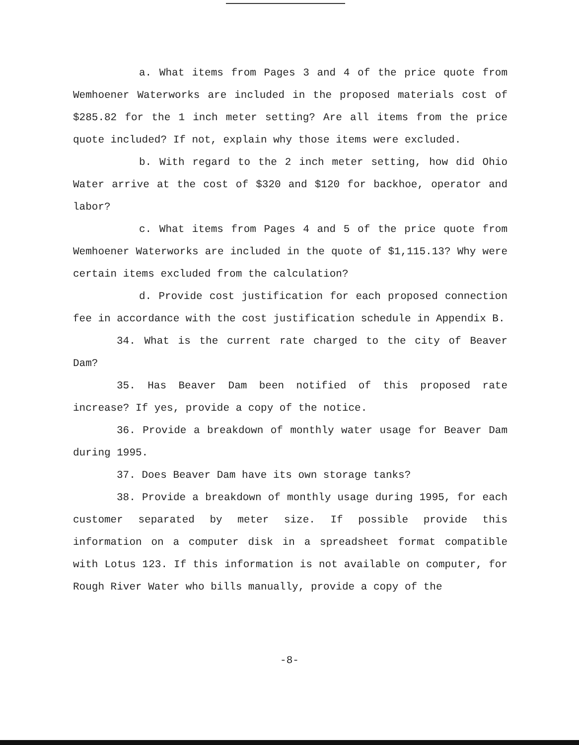a. What items from Pages 3 and 4 of the price quote from Wemhoener Waterworks are included in the proposed materials cost of $285.82 for the 1 inch meter setting? Are all items from the price quote included? If not, explain why those items were excluded.
b. With regard to the 2 inch meter setting, how did Ohio Water arrive at the cost of $320 and $120 for backhoe, operator and labor?
c. What items from Pages 4 and 5 of the price quote from Wemhoener Waterworks are included in the quote of $1,115.13? Why were certain items excluded from the calculation?
d. Provide cost justification for each proposed connection fee in accordance with the cost justification schedule in Appendix B.
34. What is the current rate charged to the city of Beaver Dam?
35. Has Beaver Dam been notified of this proposed rate increase? If yes, provide a copy of the notice.
36. Provide a breakdown of monthly water usage for Beaver Dam during 1995.
37. Does Beaver Dam have its own storage tanks?
38. Provide a breakdown of monthly usage during 1995, for each customer separated by meter size. If possible provide this information on a computer disk in a spreadsheet format compatible with Lotus 123. If this information is not available on computer, for Rough River Water who bills manually, provide a copy of the
-8-